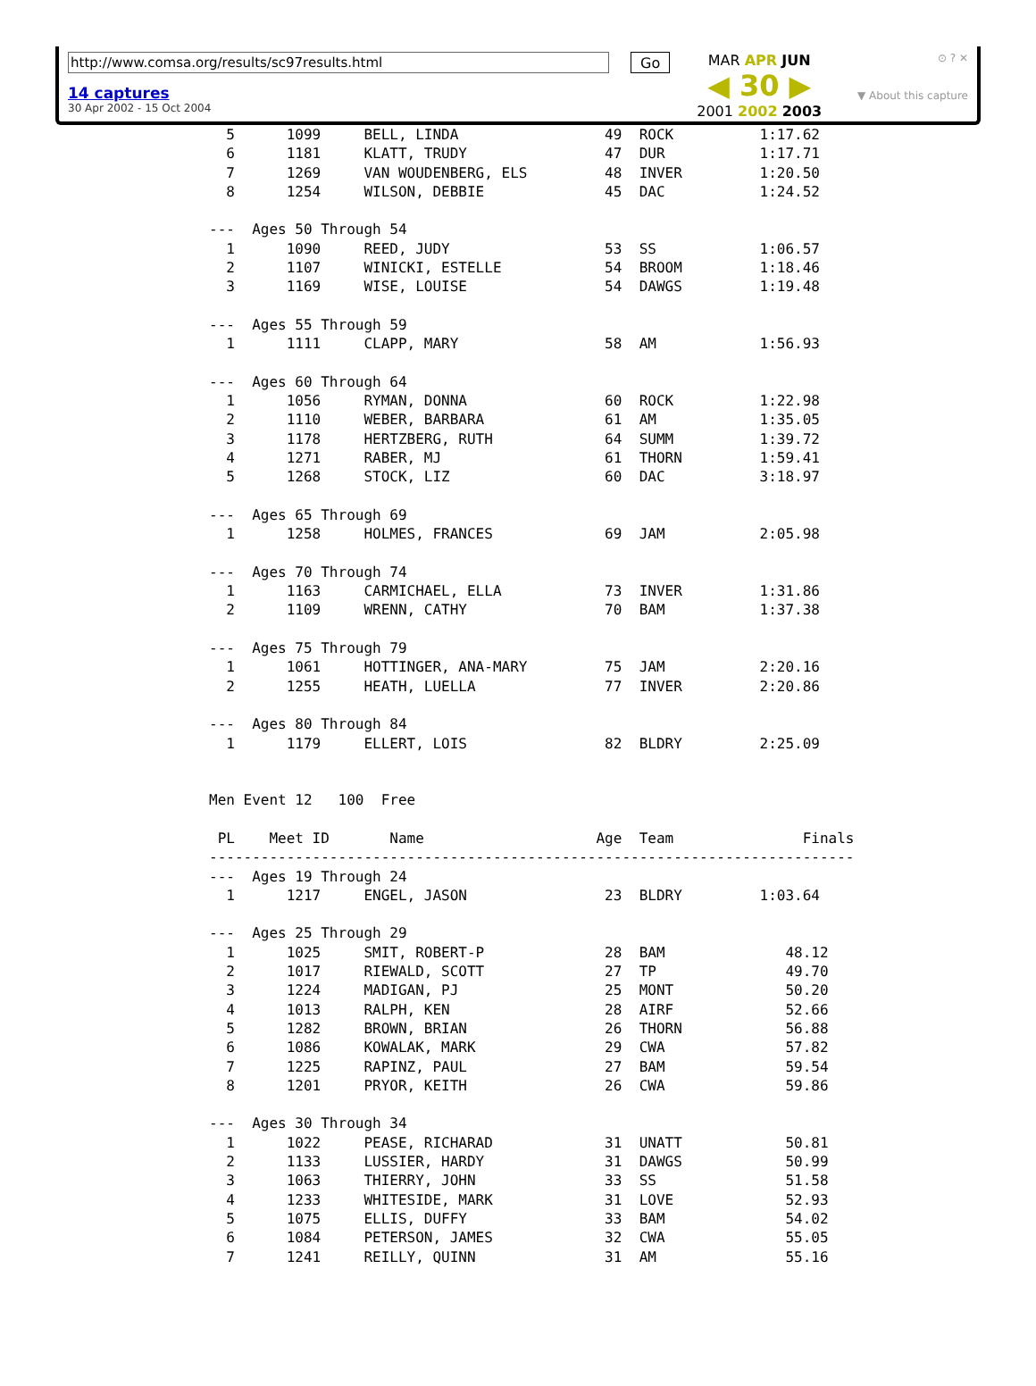http://www.comsa.org/results/sc97results.html
14 captures
30 Apr 2002 - 15 Oct 2004
Go
MAR APR JUN
◀ 30 ▶
2001 2002 2003
⊙ ? ✕
▼ About this capture
  5      1099     BELL, LINDA                 49  ROCK          1:17.62
  6      1181     KLATT, TRUDY                47  DUR           1:17.71
  7      1269     VAN WOUDENBERG, ELS         48  INVER         1:20.50
  8      1254     WILSON, DEBBIE              45  DAC           1:24.52

---  Ages 50 Through 54
  1      1090     REED, JUDY                  53  SS            1:06.57
  2      1107     WINICKI, ESTELLE            54  BROOM         1:18.46
  3      1169     WISE, LOUISE                54  DAWGS         1:19.48

---  Ages 55 Through 59
  1      1111     CLAPP, MARY                 58  AM            1:56.93

---  Ages 60 Through 64
  1      1056     RYMAN, DONNA                60  ROCK          1:22.98
  2      1110     WEBER, BARBARA              61  AM            1:35.05
  3      1178     HERTZBERG, RUTH             64  SUMM          1:39.72
  4      1271     RABER, MJ                   61  THORN         1:59.41
  5      1268     STOCK, LIZ                  60  DAC           3:18.97

---  Ages 65 Through 69
  1      1258     HOLMES, FRANCES             69  JAM           2:05.98

---  Ages 70 Through 74
  1      1163     CARMICHAEL, ELLA            73  INVER         1:31.86
  2      1109     WRENN, CATHY                70  BAM           1:37.38

---  Ages 75 Through 79
  1      1061     HOTTINGER, ANA-MARY         75  JAM           2:20.16
  2      1255     HEATH, LUELLA               77  INVER         2:20.86

---  Ages 80 Through 84
  1      1179     ELLERT, LOIS                82  BLDRY         2:25.09


Men Event 12   100  Free

 PL    Meet ID       Name                    Age  Team               Finals
---------------------------------------------------------------------------
---  Ages 19 Through 24
  1      1217     ENGEL, JASON                23  BLDRY         1:03.64

---  Ages 25 Through 29
  1      1025     SMIT, ROBERT-P              28  BAM              48.12
  2      1017     RIEWALD, SCOTT              27  TP               49.70
  3      1224     MADIGAN, PJ                 25  MONT             50.20
  4      1013     RALPH, KEN                  28  AIRF             52.66
  5      1282     BROWN, BRIAN                26  THORN            56.88
  6      1086     KOWALAK, MARK               29  CWA              57.82
  7      1225     RAPINZ, PAUL                27  BAM              59.54
  8      1201     PRYOR, KEITH                26  CWA              59.86

---  Ages 30 Through 34
  1      1022     PEASE, RICHARAD             31  UNATT            50.81
  2      1133     LUSSIER, HARDY              31  DAWGS            50.99
  3      1063     THIERRY, JOHN               33  SS               51.58
  4      1233     WHITESIDE, MARK             31  LOVE             52.93
  5      1075     ELLIS, DUFFY                33  BAM              54.02
  6      1084     PETERSON, JAMES             32  CWA              55.05
  7      1241     REILLY, QUINN               31  AM               55.16